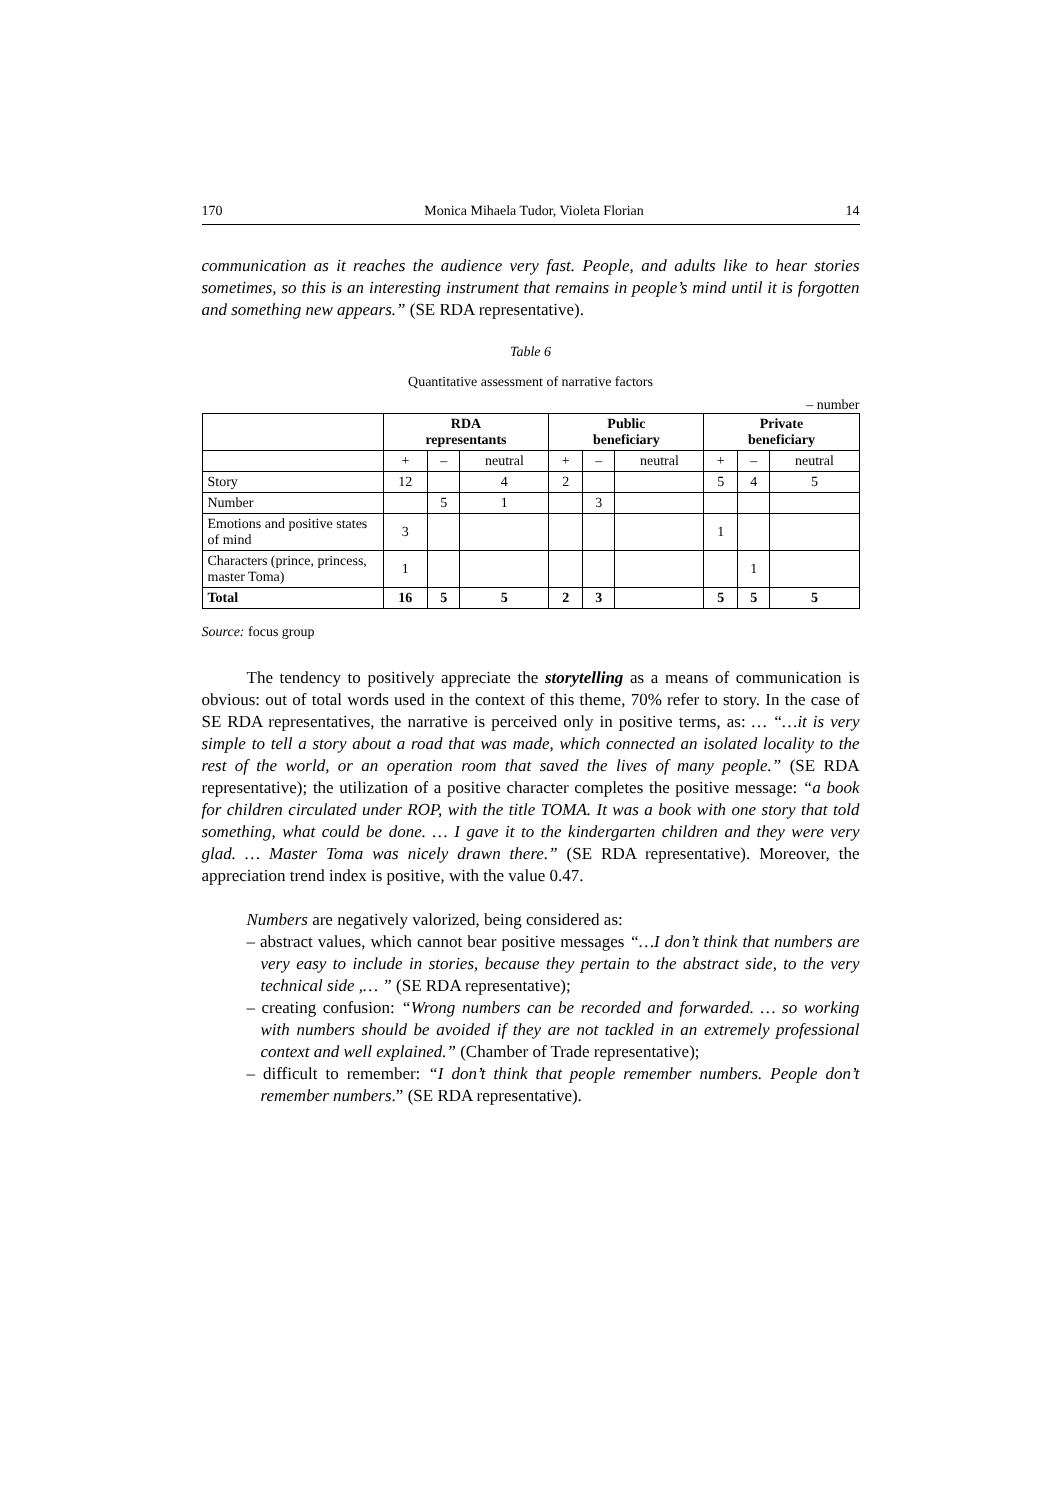170 Monica Mihaela Tudor, Violeta Florian 14
communication as it reaches the audience very fast. People, and adults like to hear stories sometimes, so this is an interesting instrument that remains in people’s mind until it is forgotten and something new appears.” (SE RDA representative).
Table 6
Quantitative assessment of narrative factors
– number
| | RDA representants | | | Public beneficiary | | | Private beneficiary | | |
| --- | --- | --- | --- | --- | --- | --- | --- | --- | --- |
| | + | – | neutral | + | – | neutral | + | – | neutral |
| Story | 12 | | 4 | 2 | | | 5 | 4 | 5 |
| Number | | 5 | 1 | | 3 | | | | |
| Emotions and positive states of mind | 3 | | | | | | 1 | | |
| Characters (prince, princess, master Toma) | 1 | | | | | | | 1 | |
| Total | 16 | 5 | 5 | 2 | 3 | | 5 | 5 | 5 |
Source: focus group
The tendency to positively appreciate the storytelling as a means of communication is obvious: out of total words used in the context of this theme, 70% refer to story. In the case of SE RDA representatives, the narrative is perceived only in positive terms, as: … “…it is very simple to tell a story about a road that was made, which connected an isolated locality to the rest of the world, or an operation room that saved the lives of many people.” (SE RDA representative); the utilization of a positive character completes the positive message: “a book for children circulated under ROP, with the title TOMA. It was a book with one story that told something, what could be done. … I gave it to the kindergarten children and they were very glad. … Master Toma was nicely drawn there.” (SE RDA representative). Moreover, the appreciation trend index is positive, with the value 0.47.
Numbers are negatively valorized, being considered as:
– abstract values, which cannot bear positive messages “…I don’t think that numbers are very easy to include in stories, because they pertain to the abstract side, to the very technical side ,… ” (SE RDA representative);
– creating confusion: “Wrong numbers can be recorded and forwarded. … so working with numbers should be avoided if they are not tackled in an extremely professional context and well explained.” (Chamber of Trade representative);
– difficult to remember: “I don’t think that people remember numbers. People don’t remember numbers.” (SE RDA representative).